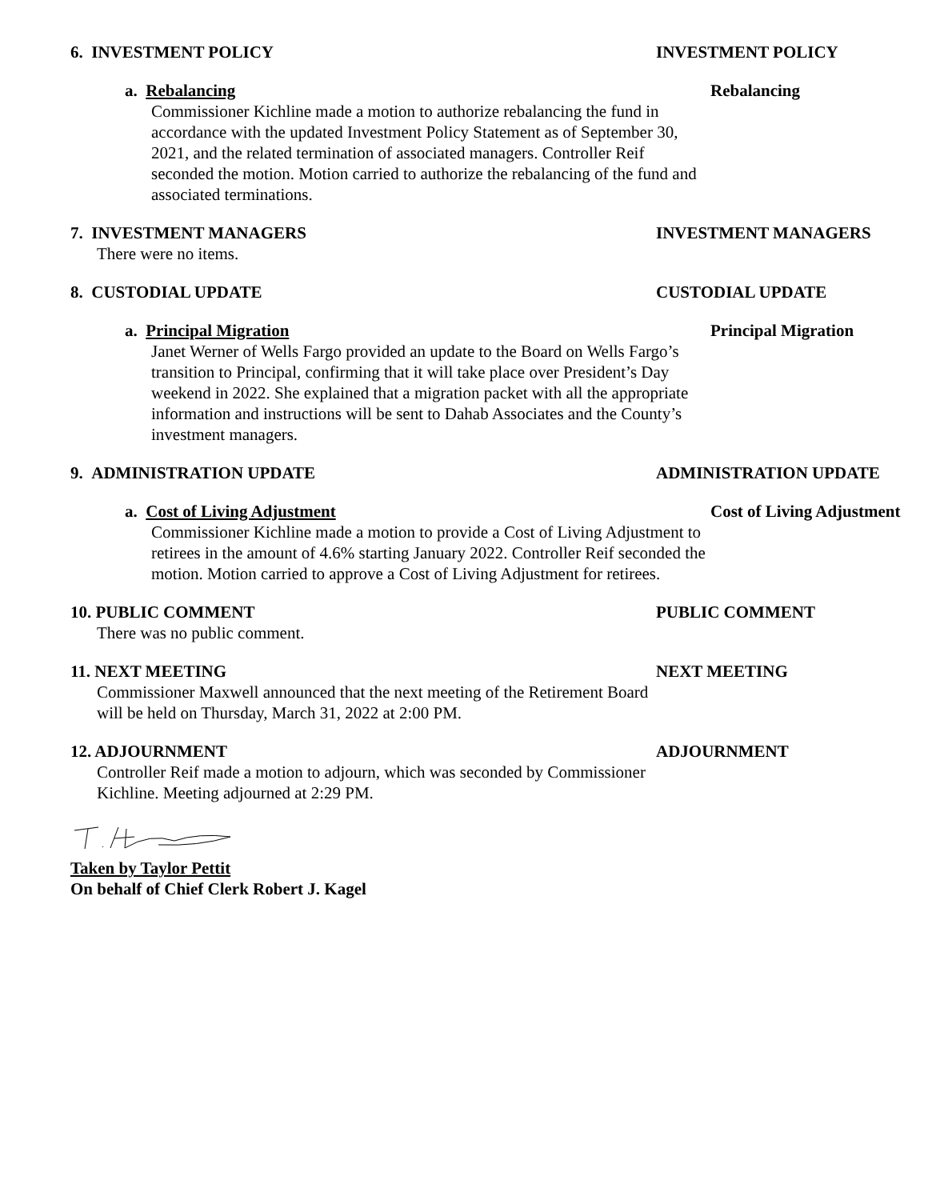6. INVESTMENT POLICY INVESTMENT POLICY
a. Rebalancing
Commissioner Kichline made a motion to authorize rebalancing the fund in accordance with the updated Investment Policy Statement as of September 30, 2021, and the related termination of associated managers. Controller Reif seconded the motion. Motion carried to authorize the rebalancing of the fund and associated terminations.
Rebalancing
7. INVESTMENT MANAGERS
There were no items.
INVESTMENT MANAGERS
8. CUSTODIAL UPDATE CUSTODIAL UPDATE
a. Principal Migration
Janet Werner of Wells Fargo provided an update to the Board on Wells Fargo’s transition to Principal, confirming that it will take place over President’s Day weekend in 2022. She explained that a migration packet with all the appropriate information and instructions will be sent to Dahab Associates and the County’s investment managers.
Principal Migration
9. ADMINISTRATION UPDATE ADMINISTRATION UPDATE
a. Cost of Living Adjustment
Commissioner Kichline made a motion to provide a Cost of Living Adjustment to retirees in the amount of 4.6% starting January 2022. Controller Reif seconded the motion. Motion carried to approve a Cost of Living Adjustment for retirees.
Cost of Living Adjustment
10. PUBLIC COMMENT
There was no public comment.
PUBLIC COMMENT
11. NEXT MEETING
Commissioner Maxwell announced that the next meeting of the Retirement Board will be held on Thursday, March 31, 2022 at 2:00 PM.
NEXT MEETING
12. ADJOURNMENT
Controller Reif made a motion to adjourn, which was seconded by Commissioner Kichline. Meeting adjourned at 2:29 PM.
ADJOURNMENT
Taken by Taylor Pettit
On behalf of Chief Clerk Robert J. Kagel